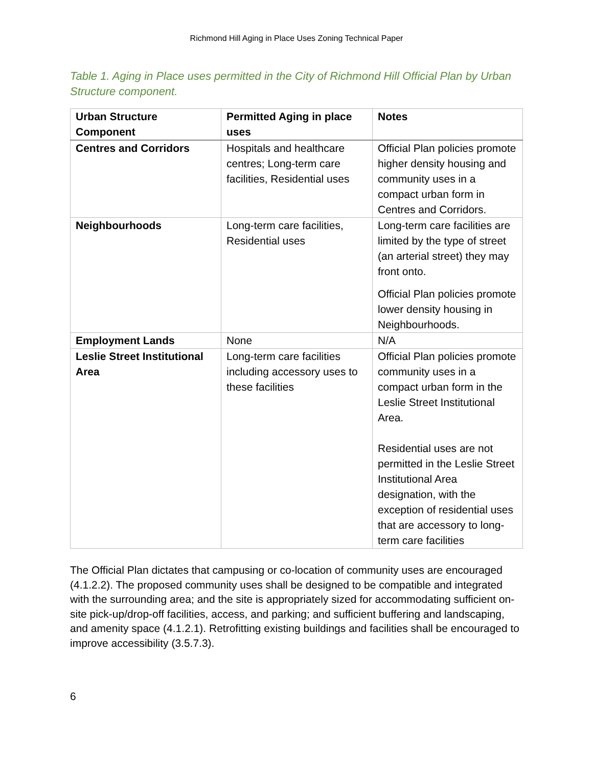Richmond Hill Aging in Place Uses Zoning Technical Paper
Table 1. Aging in Place uses permitted in the City of Richmond Hill Official Plan by Urban Structure component.
| Urban Structure Component | Permitted Aging in place uses | Notes |
| --- | --- | --- |
| Centres and Corridors | Hospitals and healthcare centres; Long-term care facilities, Residential uses | Official Plan policies promote higher density housing and community uses in a compact urban form in Centres and Corridors. |
| Neighbourhoods | Long-term care facilities, Residential uses | Long-term care facilities are limited by the type of street (an arterial street) they may front onto. Official Plan policies promote lower density housing in Neighbourhoods. |
| Employment Lands | None | N/A |
| Leslie Street Institutional Area | Long-term care facilities including accessory uses to these facilities | Official Plan policies promote community uses in a compact urban form in the Leslie Street Institutional Area. Residential uses are not permitted in the Leslie Street Institutional Area designation, with the exception of residential uses that are accessory to long-term care facilities |
The Official Plan dictates that campusing or co-location of community uses are encouraged (4.1.2.2). The proposed community uses shall be designed to be compatible and integrated with the surrounding area; and the site is appropriately sized for accommodating sufficient on-site pick-up/drop-off facilities, access, and parking; and sufficient buffering and landscaping, and amenity space (4.1.2.1). Retrofitting existing buildings and facilities shall be encouraged to improve accessibility (3.5.7.3).
6